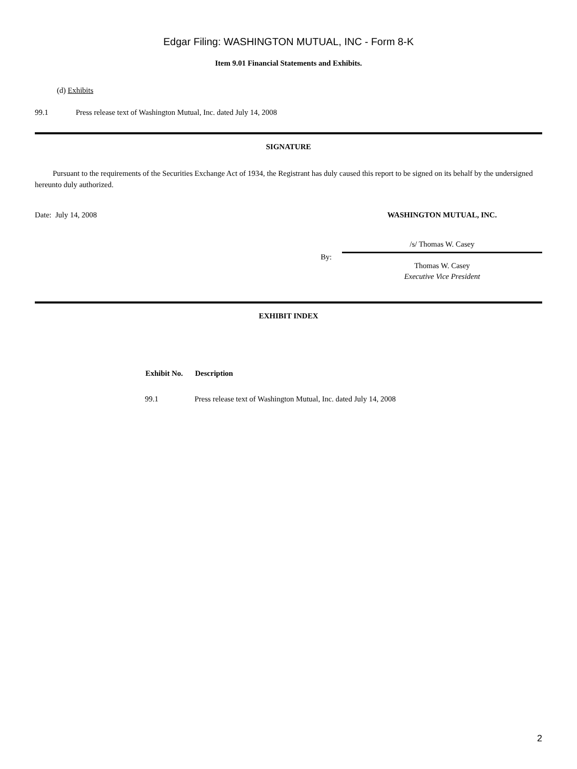Edgar Filing: WASHINGTON MUTUAL, INC - Form 8-K
Item 9.01 Financial Statements and Exhibits.
(d) Exhibits
99.1 Press release text of Washington Mutual, Inc. dated July 14, 2008
SIGNATURE
Pursuant to the requirements of the Securities Exchange Act of 1934, the Registrant has duly caused this report to be signed on its behalf by the undersigned hereunto duly authorized.
| Date: July 14, 2008 | WASHINGTON MUTUAL, INC. |
| | /s/ Thomas W. Casey |
| By: | Thomas W. Casey Executive Vice President |
EXHIBIT INDEX
| Exhibit No. | Description |
| --- | --- |
| 99.1 | Press release text of Washington Mutual, Inc. dated July 14, 2008 |
2